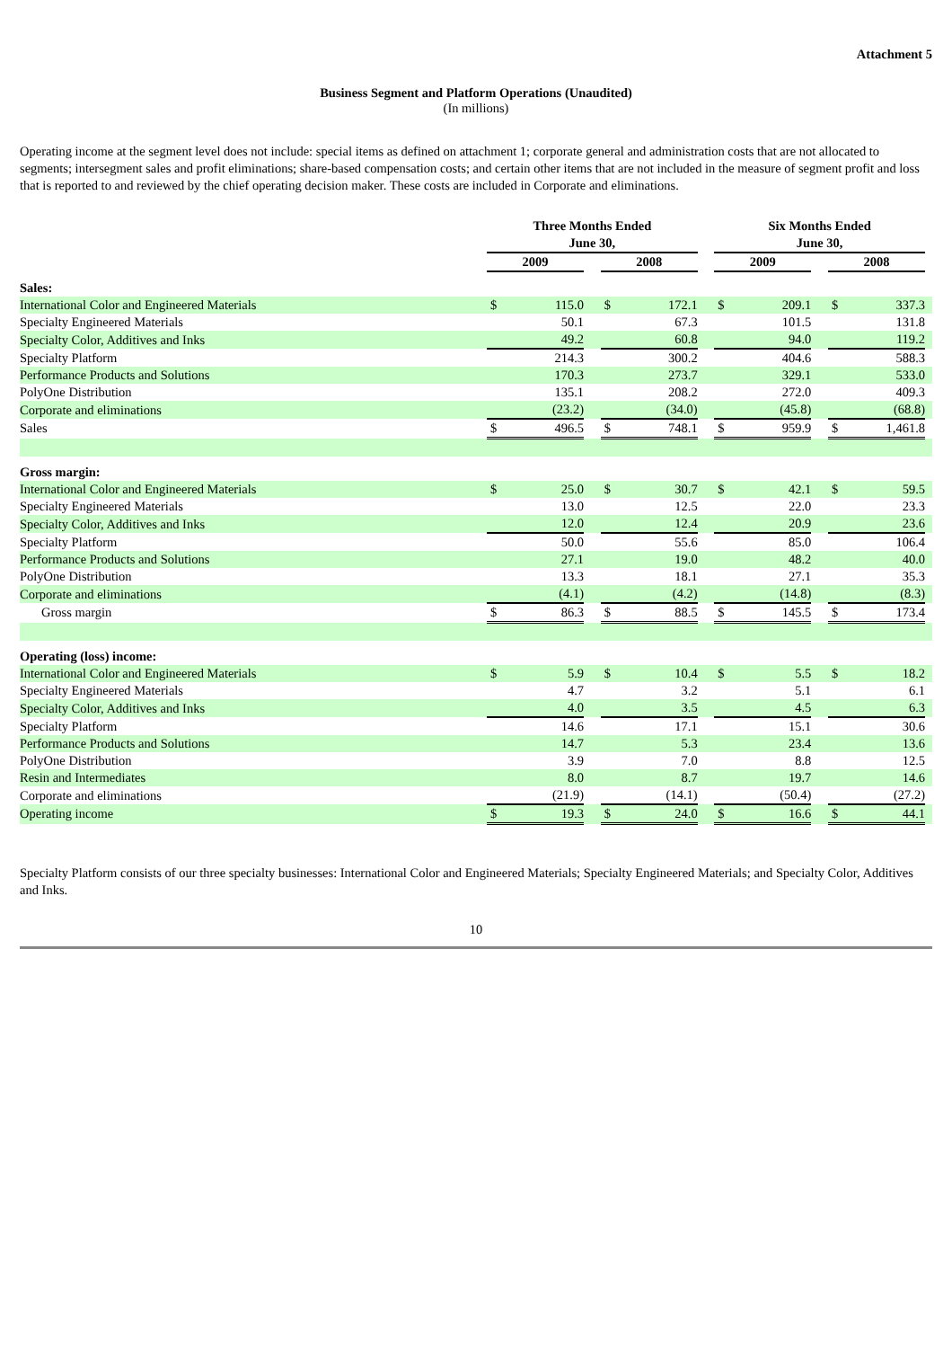Attachment 5
Business Segment and Platform Operations (Unaudited)
(In millions)
Operating income at the segment level does not include: special items as defined on attachment 1; corporate general and administration costs that are not allocated to segments; intersegment sales and profit eliminations; share-based compensation costs; and certain other items that are not included in the measure of segment profit and loss that is reported to and reviewed by the chief operating decision maker. These costs are included in Corporate and eliminations.
| | Three Months Ended June 30, | | | | | | Six Months Ended June 30, | | | | | |
| --- | --- | --- | --- | --- | --- | --- | --- | --- | --- | --- | --- | --- |
| | 2009 | | | 2008 | | | 2009 | | | 2008 | | |
| Sales: | | | | | | | | | | | | |
| International Color and Engineered Materials | $ | 115.0 | | $ | 172.1 | | $ | 209.1 | | $ | 337.3 | |
| Specialty Engineered Materials | | 50.1 | | | 67.3 | | | 101.5 | | | 131.8 | |
| Specialty Color, Additives and Inks | | 49.2 | | | 60.8 | | | 94.0 | | | 119.2 | |
| Specialty Platform | | 214.3 | | | 300.2 | | | 404.6 | | | 588.3 | |
| Performance Products and Solutions | | 170.3 | | | 273.7 | | | 329.1 | | | 533.0 | |
| PolyOne Distribution | | 135.1 | | | 208.2 | | | 272.0 | | | 409.3 | |
| Corporate and eliminations | | (23.2) | | | (34.0) | | | (45.8) | | | (68.8) | |
| Sales | $ | 496.5 | | $ | 748.1 | | $ | 959.9 | | $ | 1,461.8 | |
| Gross margin: | | | | | | | | | | | | |
| International Color and Engineered Materials | $ | 25.0 | | $ | 30.7 | | $ | 42.1 | | $ | 59.5 | |
| Specialty Engineered Materials | | 13.0 | | | 12.5 | | | 22.0 | | | 23.3 | |
| Specialty Color, Additives and Inks | | 12.0 | | | 12.4 | | | 20.9 | | | 23.6 | |
| Specialty Platform | | 50.0 | | | 55.6 | | | 85.0 | | | 106.4 | |
| Performance Products and Solutions | | 27.1 | | | 19.0 | | | 48.2 | | | 40.0 | |
| PolyOne Distribution | | 13.3 | | | 18.1 | | | 27.1 | | | 35.3 | |
| Corporate and eliminations | | (4.1) | | | (4.2) | | | (14.8) | | | (8.3) | |
| Gross margin | $ | 86.3 | | $ | 88.5 | | $ | 145.5 | | $ | 173.4 | |
| Operating (loss) income: | | | | | | | | | | | | |
| International Color and Engineered Materials | $ | 5.9 | | $ | 10.4 | | $ | 5.5 | | $ | 18.2 | |
| Specialty Engineered Materials | | 4.7 | | | 3.2 | | | 5.1 | | | 6.1 | |
| Specialty Color, Additives and Inks | | 4.0 | | | 3.5 | | | 4.5 | | | 6.3 | |
| Specialty Platform | | 14.6 | | | 17.1 | | | 15.1 | | | 30.6 | |
| Performance Products and Solutions | | 14.7 | | | 5.3 | | | 23.4 | | | 13.6 | |
| PolyOne Distribution | | 3.9 | | | 7.0 | | | 8.8 | | | 12.5 | |
| Resin and Intermediates | | 8.0 | | | 8.7 | | | 19.7 | | | 14.6 | |
| Corporate and eliminations | | (21.9) | | | (14.1) | | | (50.4) | | | (27.2) | |
| Operating income | $ | 19.3 | | $ | 24.0 | | $ | 16.6 | | $ | 44.1 | |
Specialty Platform consists of our three specialty businesses: International Color and Engineered Materials; Specialty Engineered Materials; and Specialty Color, Additives and Inks.
10